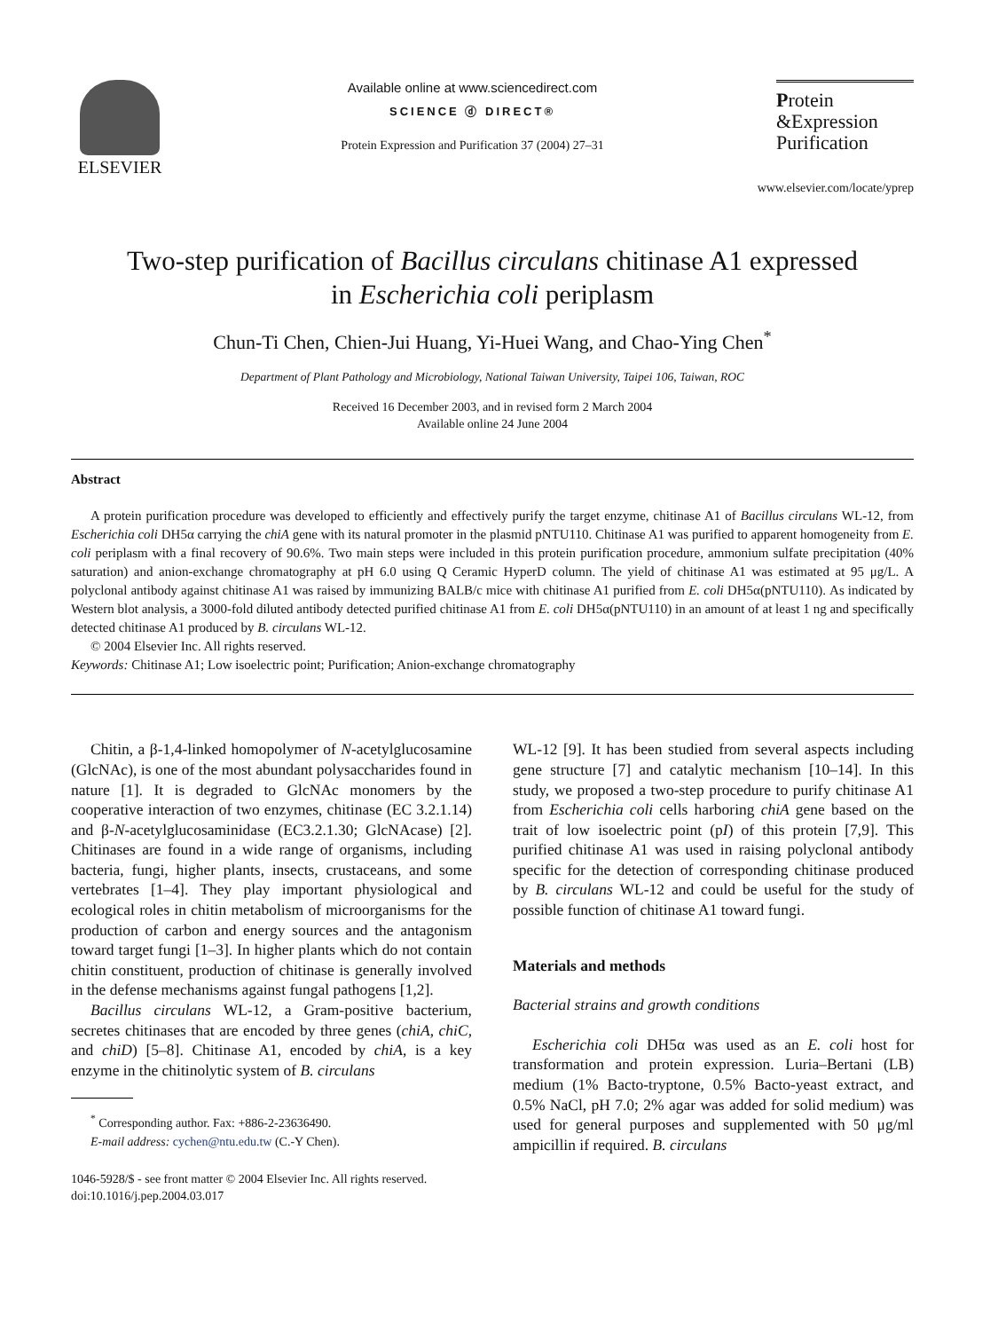ELSEVIER
Available online at www.sciencedirect.com
SCIENCE ⓓ DIRECT®
Protein Expression and Purification 37 (2004) 27–31
Protein
&Expression
Purification
www.elsevier.com/locate/yprep
Two-step purification of Bacillus circulans chitinase A1 expressed
in Escherichia coli periplasm
Chun-Ti Chen, Chien-Jui Huang, Yi-Huei Wang, and Chao-Ying Chen<sup>*</sup>
Department of Plant Pathology and Microbiology, National Taiwan University, Taipei 106, Taiwan, ROC
Received 16 December 2003, and in revised form 2 March 2004
Available online 24 June 2004
Abstract
A protein purification procedure was developed to efficiently and effectively purify the target enzyme, chitinase A1 of Bacillus circulans WL-12, from Escherichia coli DH5α carrying the chiA gene with its natural promoter in the plasmid pNTU110. Chitinase A1 was purified to apparent homogeneity from E. coli periplasm with a final recovery of 90.6%. Two main steps were included in this protein purification procedure, ammonium sulfate precipitation (40% saturation) and anion-exchange chromatography at pH 6.0 using Q Ceramic HyperD column. The yield of chitinase A1 was estimated at 95 μg/L. A polyclonal antibody against chitinase A1 was raised by immunizing BALB/c mice with chitinase A1 purified from E. coli DH5α(pNTU110). As indicated by Western blot analysis, a 3000-fold diluted antibody detected purified chitinase A1 from E. coli DH5α(pNTU110) in an amount of at least 1 ng and specifically detected chitinase A1 produced by B. circulans WL-12.
© 2004 Elsevier Inc. All rights reserved.
Keywords: Chitinase A1; Low isoelectric point; Purification; Anion-exchange chromatography
Chitin, a β-1,4-linked homopolymer of N-acetylglucosamine (GlcNAc), is one of the most abundant polysaccharides found in nature [1]. It is degraded to GlcNAc monomers by the cooperative interaction of two enzymes, chitinase (EC 3.2.1.14) and β-N-acetylglucosaminidase (EC3.2.1.30; GlcNAcase) [2]. Chitinases are found in a wide range of organisms, including bacteria, fungi, higher plants, insects, crustaceans, and some vertebrates [1–4]. They play important physiological and ecological roles in chitin metabolism of microorganisms for the production of carbon and energy sources and the antagonism toward target fungi [1–3]. In higher plants which do not contain chitin constituent, production of chitinase is generally involved in the defense mechanisms against fungal pathogens [1,2].
Bacillus circulans WL-12, a Gram-positive bacterium, secretes chitinases that are encoded by three genes (chiA, chiC, and chiD) [5–8]. Chitinase A1, encoded by chiA, is a key enzyme in the chitinolytic system of B. circulans
<sup>*</sup> Corresponding author. Fax: +886-2-23636490.
E-mail address: cychen@ntu.edu.tw (C.-Y Chen).
1046-5928/$ - see front matter © 2004 Elsevier Inc. All rights reserved.
doi:10.1016/j.pep.2004.03.017
WL-12 [9]. It has been studied from several aspects including gene structure [7] and catalytic mechanism [10–14]. In this study, we proposed a two-step procedure to purify chitinase A1 from Escherichia coli cells harboring chiA gene based on the trait of low isoelectric point (pI) of this protein [7,9]. This purified chitinase A1 was used in raising polyclonal antibody specific for the detection of corresponding chitinase produced by B. circulans WL-12 and could be useful for the study of possible function of chitinase A1 toward fungi.
Materials and methods
Bacterial strains and growth conditions
Escherichia coli DH5α was used as an E. coli host for transformation and protein expression. Luria–Bertani (LB) medium (1% Bacto-tryptone, 0.5% Bacto-yeast extract, and 0.5% NaCl, pH 7.0; 2% agar was added for solid medium) was used for general purposes and supplemented with 50 μg/ml ampicillin if required. B. circulans